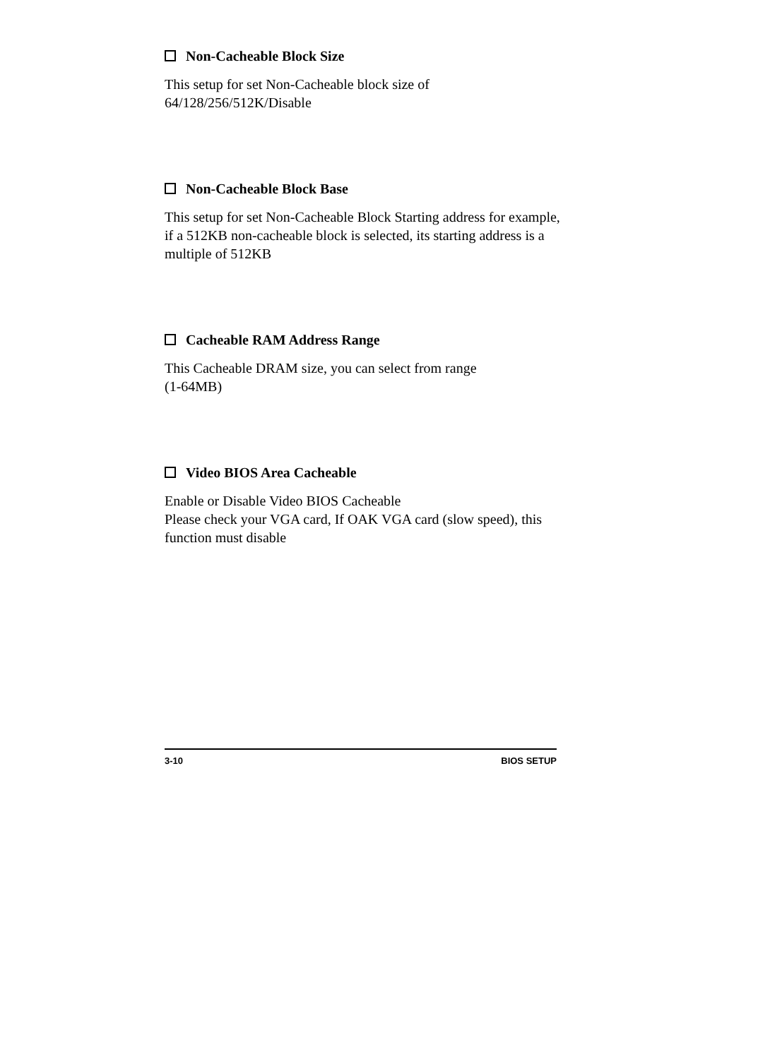Non-Cacheable Block Size
This setup for set Non-Cacheable block size of
64/128/256/512K/Disable
Non-Cacheable Block Base
This setup for set Non-Cacheable Block Starting address for example, if a 512KB non-cacheable block is selected, its starting address is a multiple of 512KB
Cacheable RAM Address Range
This Cacheable DRAM size, you can select from range
(1-64MB)
Video BIOS Area Cacheable
Enable or Disable Video BIOS Cacheable
Please check your VGA card, If OAK VGA card (slow speed), this function must disable
3-10 BIOS SETUP